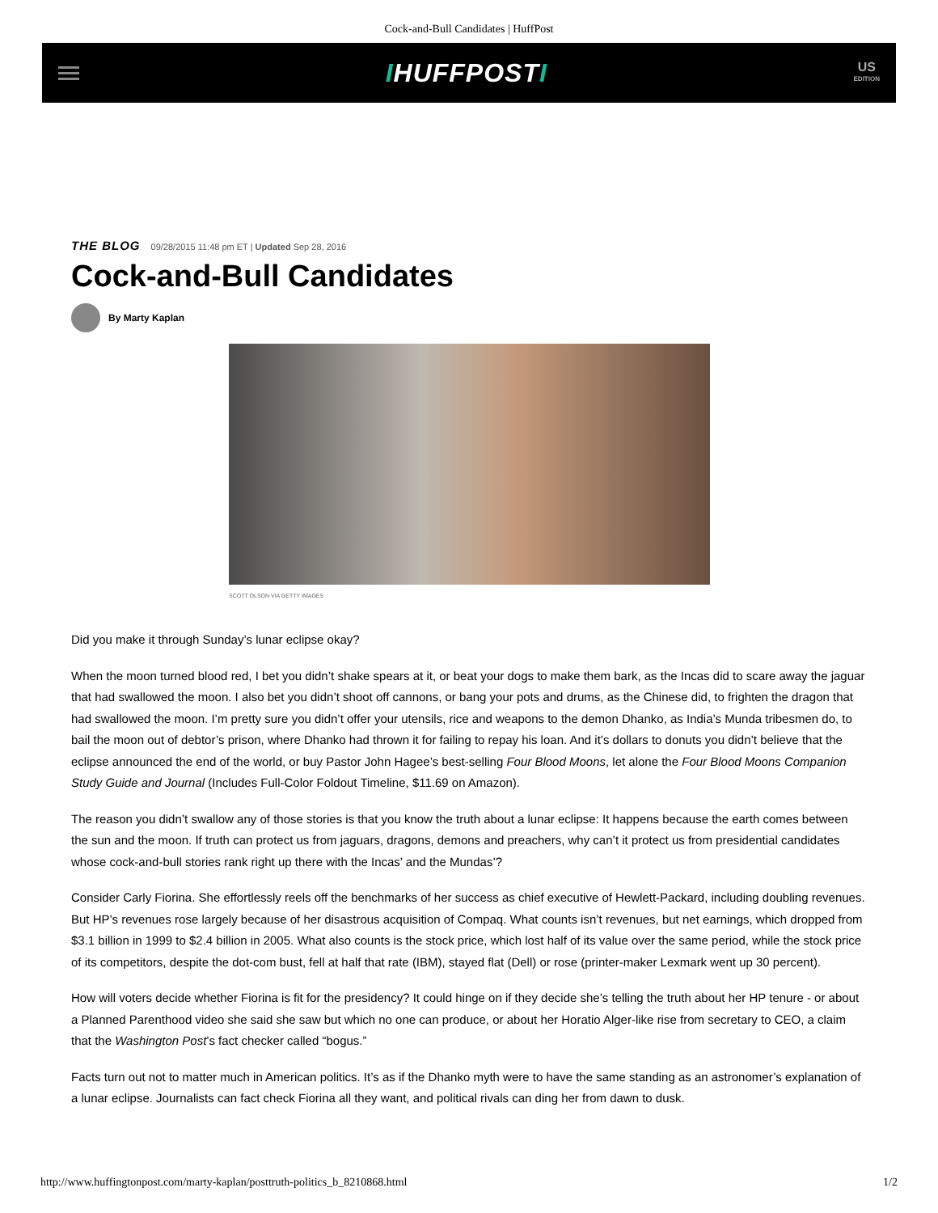Cock-and-Bull Candidates | HuffPost
IHUFFPOSTI
US
EDITION
THE BLOG 09/28/2015 11:48 pm ET | Updated Sep 28, 2016
Cock-and-Bull Candidates
By Marty Kaplan
SCOTT OLSON VIA GETTY IMAGES
Did you make it through Sunday’s lunar eclipse okay?
When the moon turned blood red, I bet you didn’t shake spears at it, or beat your dogs to make them bark, as the Incas did to scare away the jaguar that had swallowed the moon. I also bet you didn’t shoot off cannons, or bang your pots and drums, as the Chinese did, to frighten the dragon that had swallowed the moon. I’m pretty sure you didn’t offer your utensils, rice and weapons to the demon Dhanko, as India’s Munda tribesmen do, to bail the moon out of debtor’s prison, where Dhanko had thrown it for failing to repay his loan. And it’s dollars to donuts you didn’t believe that the eclipse announced the end of the world, or buy Pastor John Hagee’s best-selling Four Blood Moons, let alone the Four Blood Moons Companion Study Guide and Journal (Includes Full-Color Foldout Timeline, $11.69 on Amazon).
The reason you didn’t swallow any of those stories is that you know the truth about a lunar eclipse: It happens because the earth comes between the sun and the moon. If truth can protect us from jaguars, dragons, demons and preachers, why can’t it protect us from presidential candidates whose cock-and-bull stories rank right up there with the Incas’ and the Mundas’?
Consider Carly Fiorina. She effortlessly reels off the benchmarks of her success as chief executive of Hewlett-Packard, including doubling revenues. But HP’s revenues rose largely because of her disastrous acquisition of Compaq. What counts isn’t revenues, but net earnings, which dropped from $3.1 billion in 1999 to $2.4 billion in 2005. What also counts is the stock price, which lost half of its value over the same period, while the stock price of its competitors, despite the dot-com bust, fell at half that rate (IBM), stayed flat (Dell) or rose (printer-maker Lexmark went up 30 percent).
How will voters decide whether Fiorina is fit for the presidency? It could hinge on if they decide she’s telling the truth about her HP tenure - or about a Planned Parenthood video she said she saw but which no one can produce, or about her Horatio Alger-like rise from secretary to CEO, a claim that the Washington Post’s fact checker called “bogus.”
Facts turn out not to matter much in American politics. It’s as if the Dhanko myth were to have the same standing as an astronomer’s explanation of a lunar eclipse. Journalists can fact check Fiorina all they want, and political rivals can ding her from dawn to dusk.
http://www.huffingtonpost.com/marty-kaplan/posttruth-politics_b_8210868.html 1/2